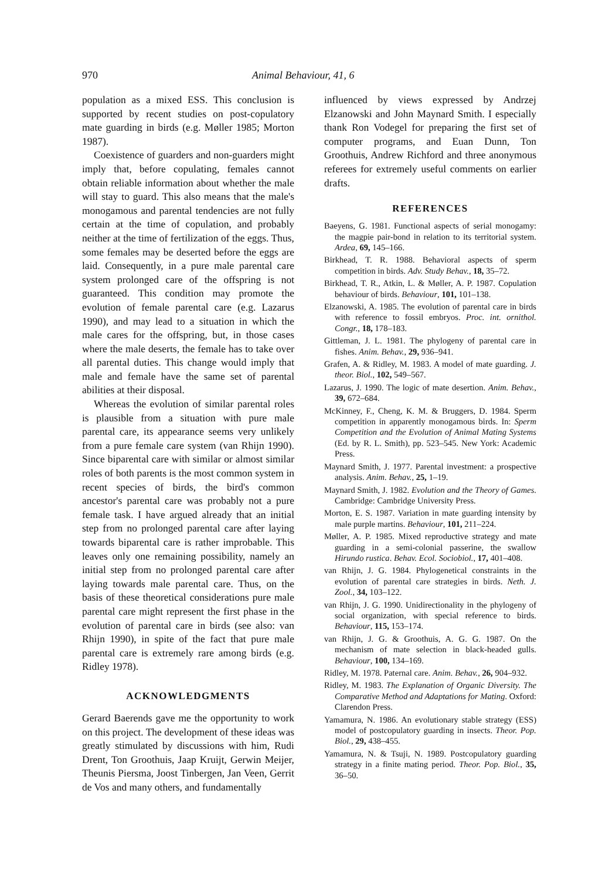970 Animal Behaviour, 41, 6
population as a mixed ESS. This conclusion is supported by recent studies on post-copulatory mate guarding in birds (e.g. Møller 1985; Morton 1987).
Coexistence of guarders and non-guarders might imply that, before copulating, females cannot obtain reliable information about whether the male will stay to guard. This also means that the male's monogamous and parental tendencies are not fully certain at the time of copulation, and probably neither at the time of fertilization of the eggs. Thus, some females may be deserted before the eggs are laid. Consequently, in a pure male parental care system prolonged care of the offspring is not guaranteed. This condition may promote the evolution of female parental care (e.g. Lazarus 1990), and may lead to a situation in which the male cares for the offspring, but, in those cases where the male deserts, the female has to take over all parental duties. This change would imply that male and female have the same set of parental abilities at their disposal.
Whereas the evolution of similar parental roles is plausible from a situation with pure male parental care, its appearance seems very unlikely from a pure female care system (van Rhijn 1990). Since biparental care with similar or almost similar roles of both parents is the most common system in recent species of birds, the bird's common ancestor's parental care was probably not a pure female task. I have argued already that an initial step from no prolonged parental care after laying towards biparental care is rather improbable. This leaves only one remaining possibility, namely an initial step from no prolonged parental care after laying towards male parental care. Thus, on the basis of these theoretical considerations pure male parental care might represent the first phase in the evolution of parental care in birds (see also: van Rhijn 1990), in spite of the fact that pure male parental care is extremely rare among birds (e.g. Ridley 1978).
ACKNOWLEDGMENTS
Gerard Baerends gave me the opportunity to work on this project. The development of these ideas was greatly stimulated by discussions with him, Rudi Drent, Ton Groothuis, Jaap Kruijt, Gerwin Meijer, Theunis Piersma, Joost Tinbergen, Jan Veen, Gerrit de Vos and many others, and fundamentally
influenced by views expressed by Andrzej Elzanowski and John Maynard Smith. I especially thank Ron Vodegel for preparing the first set of computer programs, and Euan Dunn, Ton Groothuis, Andrew Richford and three anonymous referees for extremely useful comments on earlier drafts.
REFERENCES
Baeyens, G. 1981. Functional aspects of serial monogamy: the magpie pair-bond in relation to its territorial system. Ardea, 69, 145–166.
Birkhead, T. R. 1988. Behavioral aspects of sperm competition in birds. Adv. Study Behav., 18, 35–72.
Birkhead, T. R., Atkin, L. & Møller, A. P. 1987. Copulation behaviour of birds. Behaviour, 101, 101–138.
Elzanowski, A. 1985. The evolution of parental care in birds with reference to fossil embryos. Proc. int. ornithol. Congr., 18, 178–183.
Gittleman, J. L. 1981. The phylogeny of parental care in fishes. Anim. Behav., 29, 936–941.
Grafen, A. & Ridley, M. 1983. A model of mate guarding. J. theor. Biol., 102, 549–567.
Lazarus, J. 1990. The logic of mate desertion. Anim. Behav., 39, 672–684.
McKinney, F., Cheng, K. M. & Bruggers, D. 1984. Sperm competition in apparently monogamous birds. In: Sperm Competition and the Evolution of Animal Mating Systems (Ed. by R. L. Smith), pp. 523–545. New York: Academic Press.
Maynard Smith, J. 1977. Parental investment: a prospective analysis. Anim. Behav., 25, 1–19.
Maynard Smith, J. 1982. Evolution and the Theory of Games. Cambridge: Cambridge University Press.
Morton, E. S. 1987. Variation in mate guarding intensity by male purple martins. Behaviour, 101, 211–224.
Møller, A. P. 1985. Mixed reproductive strategy and mate guarding in a semi-colonial passerine, the swallow Hirundo rustica. Behav. Ecol. Sociobiol., 17, 401–408.
van Rhijn, J. G. 1984. Phylogenetical constraints in the evolution of parental care strategies in birds. Neth. J. Zool., 34, 103–122.
van Rhijn, J. G. 1990. Unidirectionality in the phylogeny of social organization, with special reference to birds. Behaviour, 115, 153–174.
van Rhijn, J. G. & Groothuis, A. G. G. 1987. On the mechanism of mate selection in black-headed gulls. Behaviour, 100, 134–169.
Ridley, M. 1978. Paternal care. Anim. Behav., 26, 904–932.
Ridley, M. 1983. The Explanation of Organic Diversity. The Comparative Method and Adaptations for Mating. Oxford: Clarendon Press.
Yamamura, N. 1986. An evolutionary stable strategy (ESS) model of postcopulatory guarding in insects. Theor. Pop. Biol., 29, 438–455.
Yamamura, N. & Tsuji, N. 1989. Postcopulatory guarding strategy in a finite mating period. Theor. Pop. Biol., 35, 36–50.